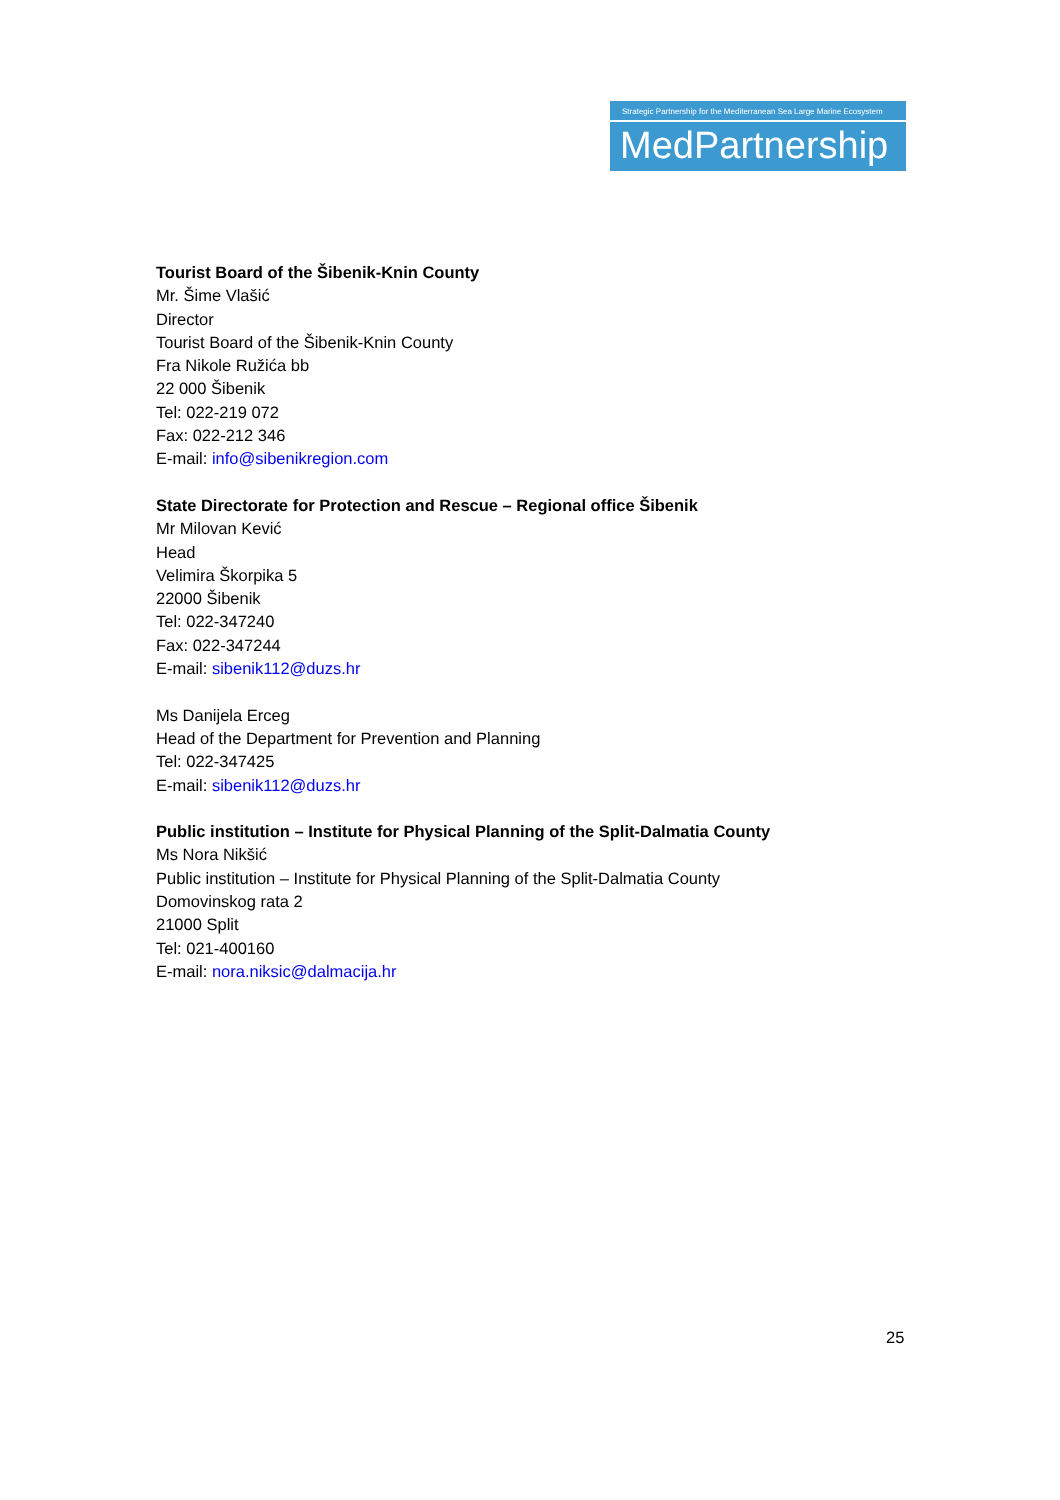Strategic Partnership for the Mediterranean Sea Large Marine Ecosystem
MedPartnership
Tourist Board of the Šibenik-Knin County
Mr. Šime Vlašić
Director
Tourist Board of the Šibenik-Knin County
Fra Nikole Ružića bb
22 000 Šibenik
Tel: 022-219 072
Fax: 022-212 346
E-mail: info@sibenikregion.com
State Directorate for Protection and Rescue – Regional office Šibenik
Mr Milovan Kević
Head
Velimira Škorpika 5
22000 Šibenik
Tel: 022-347240
Fax: 022-347244
E-mail: sibenik112@duzs.hr
Ms Danijela Erceg
Head of the Department for Prevention and Planning
Tel: 022-347425
E-mail: sibenik112@duzs.hr
Public institution – Institute for Physical Planning of the Split-Dalmatia County
Ms Nora Nikšić
Public institution – Institute for Physical Planning of the Split-Dalmatia County
Domovinskog rata 2
21000 Split
Tel: 021-400160
E-mail: nora.niksic@dalmacija.hr
25